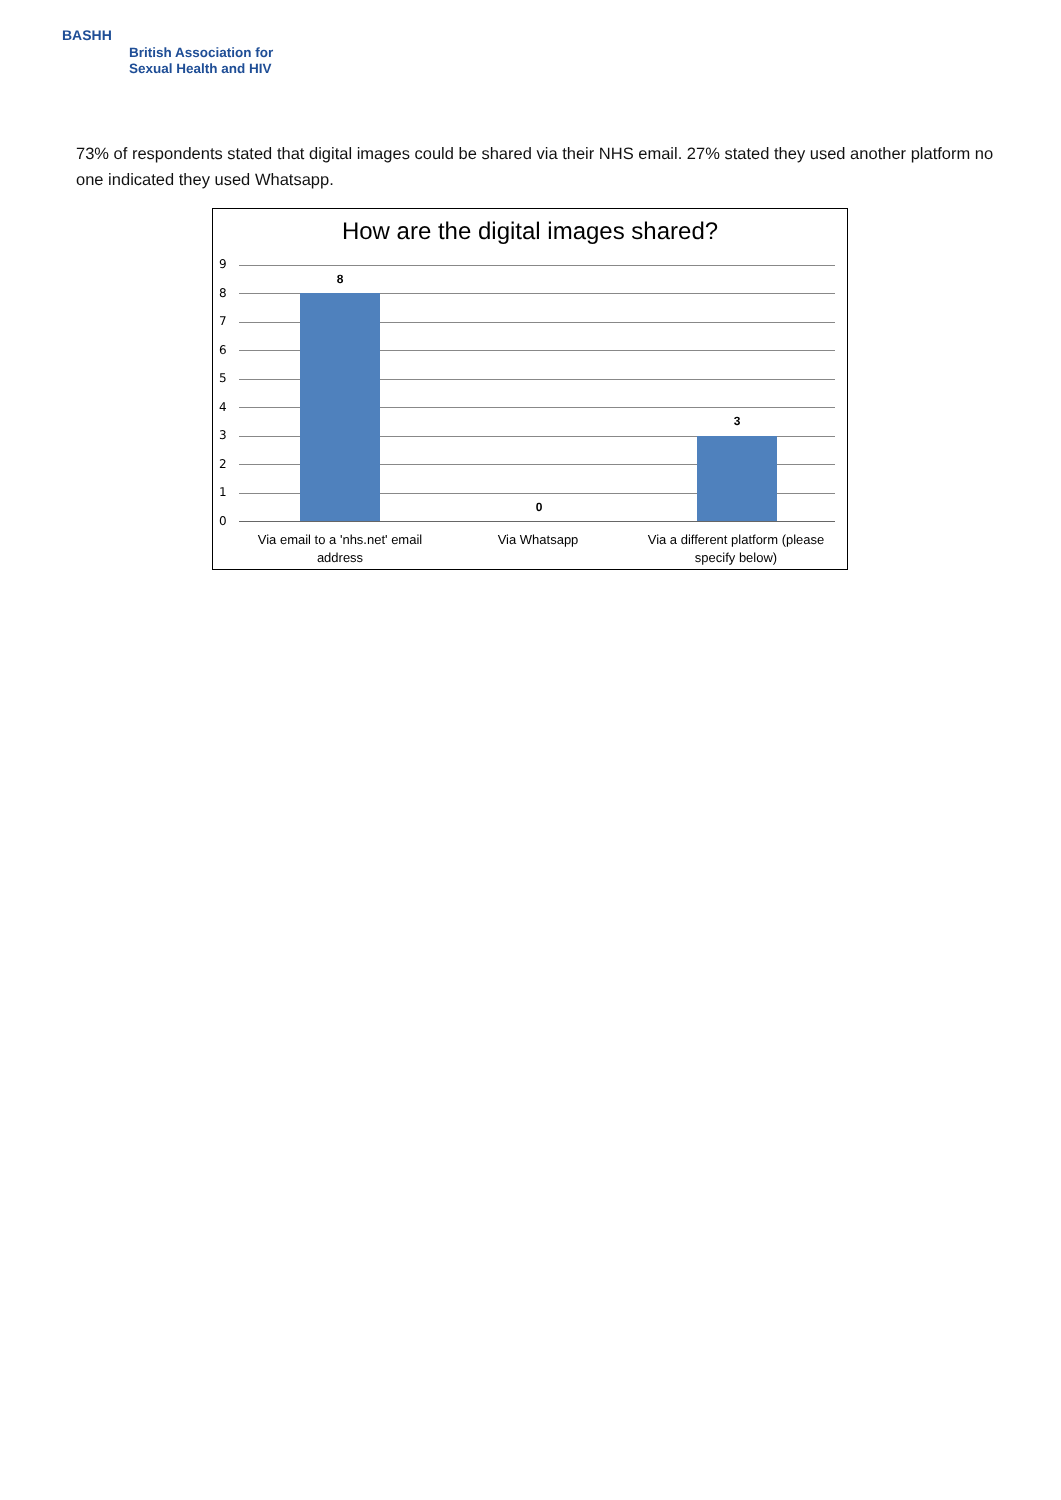BASHH
British Association for
Sexual Health and HIV
73% of respondents stated that digital images could be shared via their NHS email. 27% stated they used another platform no one indicated they used Whatsapp.
How are the digital images shared?
9
8
7
6
5
4
3
2
1
0
8
0
3
Via email to a 'nhs.net' email address
Via Whatsapp
Via a different platform (please specify below)